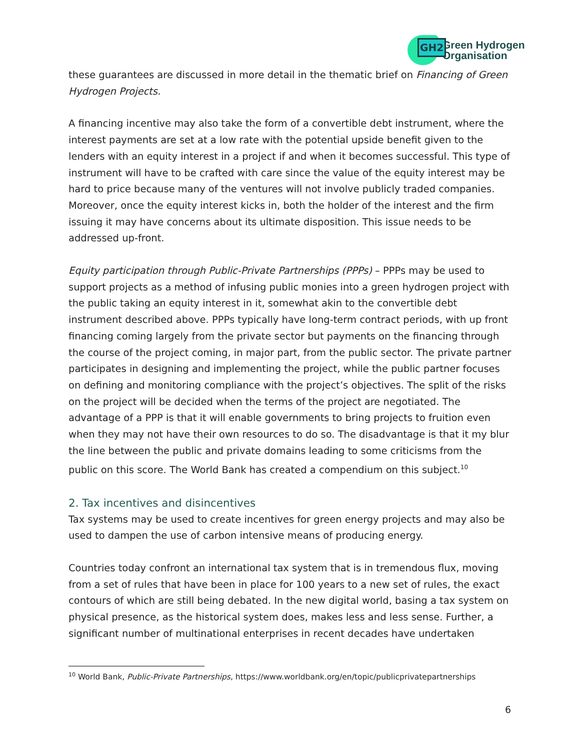GH2
Green Hydrogen
Organisation
these guarantees are discussed in more detail in the thematic brief on Financing of Green Hydrogen Projects.
A financing incentive may also take the form of a convertible debt instrument, where the interest payments are set at a low rate with the potential upside benefit given to the lenders with an equity interest in a project if and when it becomes successful. This type of instrument will have to be crafted with care since the value of the equity interest may be hard to price because many of the ventures will not involve publicly traded companies. Moreover, once the equity interest kicks in, both the holder of the interest and the firm issuing it may have concerns about its ultimate disposition. This issue needs to be addressed up-front.
Equity participation through Public-Private Partnerships (PPPs) – PPPs may be used to support projects as a method of infusing public monies into a green hydrogen project with the public taking an equity interest in it, somewhat akin to the convertible debt instrument described above. PPPs typically have long-term contract periods, with up front financing coming largely from the private sector but payments on the financing through the course of the project coming, in major part, from the public sector. The private partner participates in designing and implementing the project, while the public partner focuses on defining and monitoring compliance with the project’s objectives. The split of the risks on the project will be decided when the terms of the project are negotiated. The advantage of a PPP is that it will enable governments to bring projects to fruition even when they may not have their own resources to do so. The disadvantage is that it my blur the line between the public and private domains leading to some criticisms from the public on this score. The World Bank has created a compendium on this subject.<sup>10</sup>
2. Tax incentives and disincentives
Tax systems may be used to create incentives for green energy projects and may also be used to dampen the use of carbon intensive means of producing energy.
Countries today confront an international tax system that is in tremendous flux, moving from a set of rules that have been in place for 100 years to a new set of rules, the exact contours of which are still being debated. In the new digital world, basing a tax system on physical presence, as the historical system does, makes less and less sense. Further, a significant number of multinational enterprises in recent decades have undertaken
<sup>10</sup> World Bank, Public-Private Partnerships, https://www.worldbank.org/en/topic/publicprivatepartnerships
6